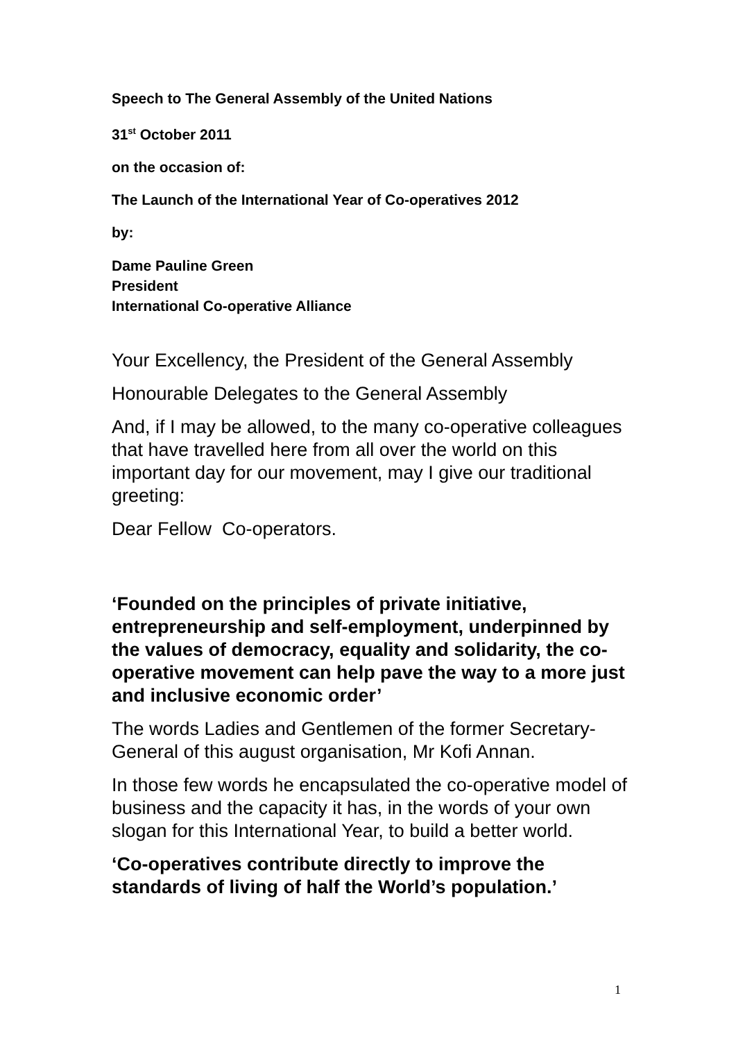Speech to The General Assembly of the United Nations
31<sup>st</sup> October 2011
on the occasion of:
The Launch of the International Year of Co-operatives 2012
by:
Dame Pauline Green
President
International Co-operative Alliance
Your Excellency, the President of the General Assembly
Honourable Delegates to the General Assembly
And, if I may be allowed, to the many co-operative colleagues that have travelled here from all over the world on this important day for our movement, may I give our traditional greeting:
Dear Fellow Co-operators.
‘Founded on the principles of private initiative, entrepreneurship and self-employment, underpinned by the values of democracy, equality and solidarity, the co-operative movement can help pave the way to a more just and inclusive economic order’
The words Ladies and Gentlemen of the former Secretary-General of this august organisation, Mr Kofi Annan.
In those few words he encapsulated the co-operative model of business and the capacity it has, in the words of your own slogan for this International Year, to build a better world.
‘Co-operatives contribute directly to improve the standards of living of half the World’s population.’
1